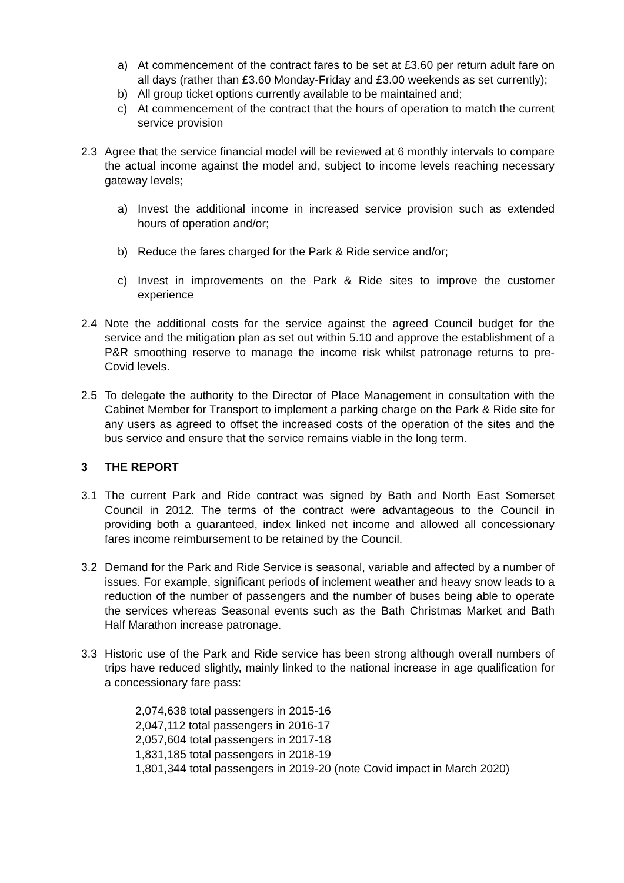a) At commencement of the contract fares to be set at £3.60 per return adult fare on all days (rather than £3.60 Monday-Friday and £3.00 weekends as set currently);
b) All group ticket options currently available to be maintained and;
c) At commencement of the contract that the hours of operation to match the current service provision
2.3 Agree that the service financial model will be reviewed at 6 monthly intervals to compare the actual income against the model and, subject to income levels reaching necessary gateway levels;
a) Invest the additional income in increased service provision such as extended hours of operation and/or;
b) Reduce the fares charged for the Park & Ride service and/or;
c) Invest in improvements on the Park & Ride sites to improve the customer experience
2.4 Note the additional costs for the service against the agreed Council budget for the service and the mitigation plan as set out within 5.10 and approve the establishment of a P&R smoothing reserve to manage the income risk whilst patronage returns to pre-Covid levels.
2.5 To delegate the authority to the Director of Place Management in consultation with the Cabinet Member for Transport to implement a parking charge on the Park & Ride site for any users as agreed to offset the increased costs of the operation of the sites and the bus service and ensure that the service remains viable in the long term.
3 THE REPORT
3.1 The current Park and Ride contract was signed by Bath and North East Somerset Council in 2012. The terms of the contract were advantageous to the Council in providing both a guaranteed, index linked net income and allowed all concessionary fares income reimbursement to be retained by the Council.
3.2 Demand for the Park and Ride Service is seasonal, variable and affected by a number of issues. For example, significant periods of inclement weather and heavy snow leads to a reduction of the number of passengers and the number of buses being able to operate the services whereas Seasonal events such as the Bath Christmas Market and Bath Half Marathon increase patronage.
3.3 Historic use of the Park and Ride service has been strong although overall numbers of trips have reduced slightly, mainly linked to the national increase in age qualification for a concessionary fare pass:
2,074,638 total passengers in 2015-16
2,047,112 total passengers in 2016-17
2,057,604 total passengers in 2017-18
1,831,185 total passengers in 2018-19
1,801,344 total passengers in 2019-20 (note Covid impact in March 2020)